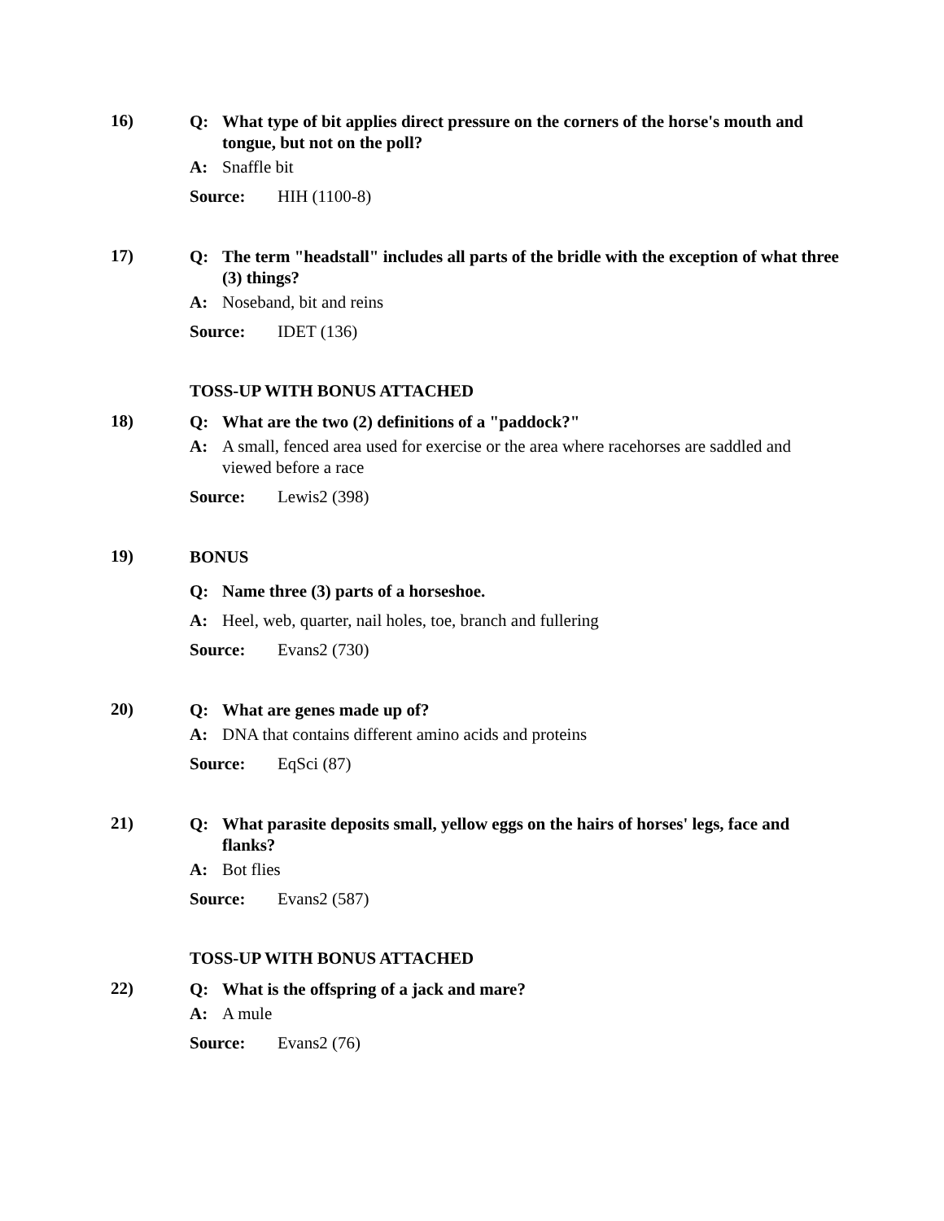16)
Q: What type of bit applies direct pressure on the corners of the horse's mouth and tongue, but not on the poll?
A: Snaffle bit
Source: HIH (1100-8)
17)
Q: The term "headstall" includes all parts of the bridle with the exception of what three (3) things?
A: Noseband, bit and reins
Source: IDET (136)
TOSS-UP WITH BONUS ATTACHED
18)
Q: What are the two (2) definitions of a "paddock?"
A: A small, fenced area used for exercise or the area where racehorses are saddled and viewed before a race
Source: Lewis2 (398)
19)
BONUS
Q: Name three (3) parts of a horseshoe.
A: Heel, web, quarter, nail holes, toe, branch and fullering
Source: Evans2 (730)
20)
Q: What are genes made up of?
A: DNA that contains different amino acids and proteins
Source: EqSci (87)
21)
Q: What parasite deposits small, yellow eggs on the hairs of horses' legs, face and flanks?
A: Bot flies
Source: Evans2 (587)
TOSS-UP WITH BONUS ATTACHED
22)
Q: What is the offspring of a jack and mare?
A: A mule
Source: Evans2 (76)